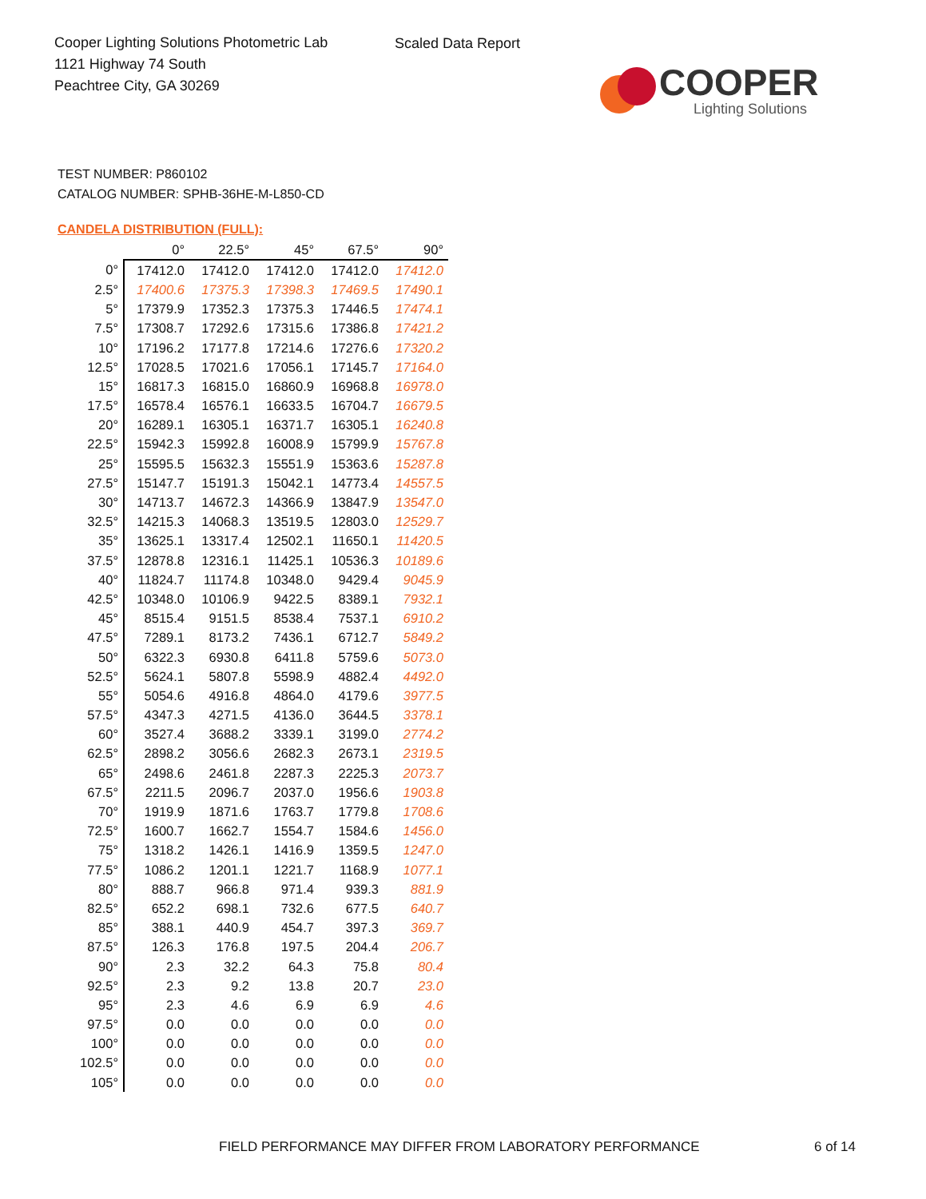Cooper Lighting Solutions Photometric Lab
1121 Highway 74 South
Peachtree City, GA 30269
Scaled Data Report
COOPER
Lighting Solutions
TEST NUMBER: P860102
CATALOG NUMBER: SPHB-36HE-M-L850-CD
CANDELA DISTRIBUTION (FULL):
| | 0° | 22.5° | 45° | 67.5° | 90° |
| --- | --- | --- | --- | --- | --- |
| 0° | 17412.0 | 17412.0 | 17412.0 | 17412.0 | 17412.0 |
| 2.5° | 17400.6 | 17375.3 | 17398.3 | 17469.5 | 17490.1 |
| 5° | 17379.9 | 17352.3 | 17375.3 | 17446.5 | 17474.1 |
| 7.5° | 17308.7 | 17292.6 | 17315.6 | 17386.8 | 17421.2 |
| 10° | 17196.2 | 17177.8 | 17214.6 | 17276.6 | 17320.2 |
| 12.5° | 17028.5 | 17021.6 | 17056.1 | 17145.7 | 17164.0 |
| 15° | 16817.3 | 16815.0 | 16860.9 | 16968.8 | 16978.0 |
| 17.5° | 16578.4 | 16576.1 | 16633.5 | 16704.7 | 16679.5 |
| 20° | 16289.1 | 16305.1 | 16371.7 | 16305.1 | 16240.8 |
| 22.5° | 15942.3 | 15992.8 | 16008.9 | 15799.9 | 15767.8 |
| 25° | 15595.5 | 15632.3 | 15551.9 | 15363.6 | 15287.8 |
| 27.5° | 15147.7 | 15191.3 | 15042.1 | 14773.4 | 14557.5 |
| 30° | 14713.7 | 14672.3 | 14366.9 | 13847.9 | 13547.0 |
| 32.5° | 14215.3 | 14068.3 | 13519.5 | 12803.0 | 12529.7 |
| 35° | 13625.1 | 13317.4 | 12502.1 | 11650.1 | 11420.5 |
| 37.5° | 12878.8 | 12316.1 | 11425.1 | 10536.3 | 10189.6 |
| 40° | 11824.7 | 11174.8 | 10348.0 | 9429.4 | 9045.9 |
| 42.5° | 10348.0 | 10106.9 | 9422.5 | 8389.1 | 7932.1 |
| 45° | 8515.4 | 9151.5 | 8538.4 | 7537.1 | 6910.2 |
| 47.5° | 7289.1 | 8173.2 | 7436.1 | 6712.7 | 5849.2 |
| 50° | 6322.3 | 6930.8 | 6411.8 | 5759.6 | 5073.0 |
| 52.5° | 5624.1 | 5807.8 | 5598.9 | 4882.4 | 4492.0 |
| 55° | 5054.6 | 4916.8 | 4864.0 | 4179.6 | 3977.5 |
| 57.5° | 4347.3 | 4271.5 | 4136.0 | 3644.5 | 3378.1 |
| 60° | 3527.4 | 3688.2 | 3339.1 | 3199.0 | 2774.2 |
| 62.5° | 2898.2 | 3056.6 | 2682.3 | 2673.1 | 2319.5 |
| 65° | 2498.6 | 2461.8 | 2287.3 | 2225.3 | 2073.7 |
| 67.5° | 2211.5 | 2096.7 | 2037.0 | 1956.6 | 1903.8 |
| 70° | 1919.9 | 1871.6 | 1763.7 | 1779.8 | 1708.6 |
| 72.5° | 1600.7 | 1662.7 | 1554.7 | 1584.6 | 1456.0 |
| 75° | 1318.2 | 1426.1 | 1416.9 | 1359.5 | 1247.0 |
| 77.5° | 1086.2 | 1201.1 | 1221.7 | 1168.9 | 1077.1 |
| 80° | 888.7 | 966.8 | 971.4 | 939.3 | 881.9 |
| 82.5° | 652.2 | 698.1 | 732.6 | 677.5 | 640.7 |
| 85° | 388.1 | 440.9 | 454.7 | 397.3 | 369.7 |
| 87.5° | 126.3 | 176.8 | 197.5 | 204.4 | 206.7 |
| 90° | 2.3 | 32.2 | 64.3 | 75.8 | 80.4 |
| 92.5° | 2.3 | 9.2 | 13.8 | 20.7 | 23.0 |
| 95° | 2.3 | 4.6 | 6.9 | 6.9 | 4.6 |
| 97.5° | 0.0 | 0.0 | 0.0 | 0.0 | 0.0 |
| 100° | 0.0 | 0.0 | 0.0 | 0.0 | 0.0 |
| 102.5° | 0.0 | 0.0 | 0.0 | 0.0 | 0.0 |
| 105° | 0.0 | 0.0 | 0.0 | 0.0 | 0.0 |
FIELD PERFORMANCE MAY DIFFER FROM LABORATORY PERFORMANCE
6 of 14